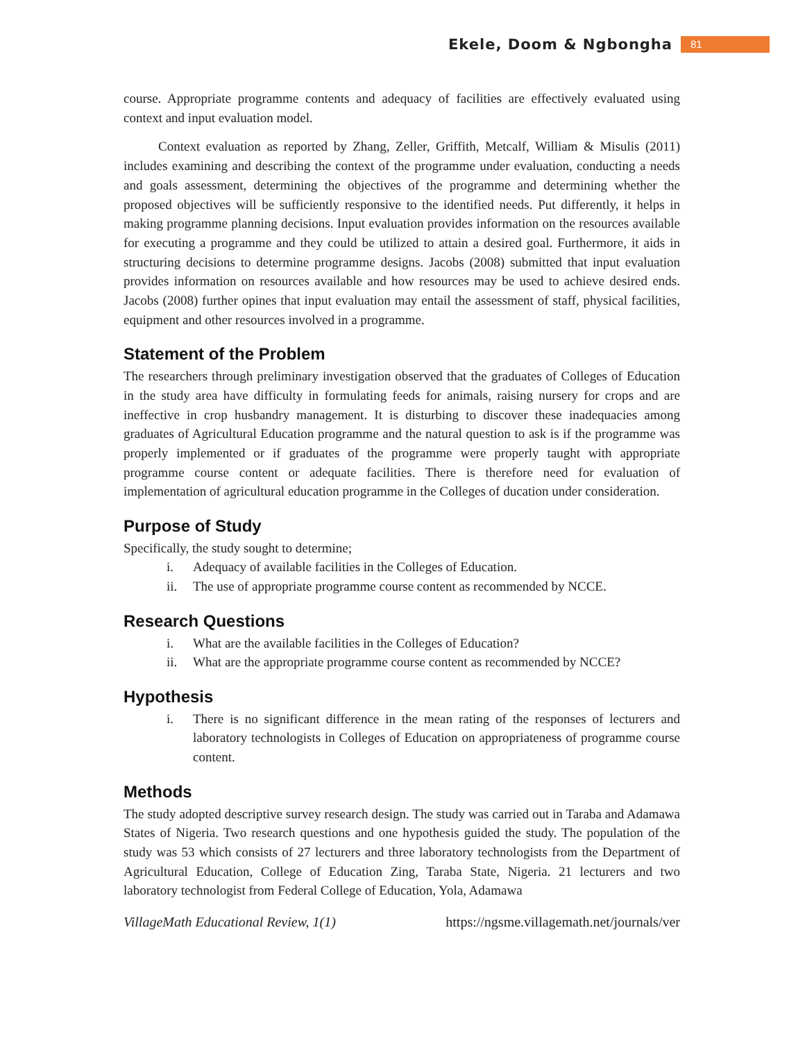Ekele, Doom & Ngbongha 81
course. Appropriate programme contents and adequacy of facilities are effectively evaluated using context and input evaluation model.
Context evaluation as reported by Zhang, Zeller, Griffith, Metcalf, William & Misulis (2011) includes examining and describing the context of the programme under evaluation, conducting a needs and goals assessment, determining the objectives of the programme and determining whether the proposed objectives will be sufficiently responsive to the identified needs. Put differently, it helps in making programme planning decisions. Input evaluation provides information on the resources available for executing a programme and they could be utilized to attain a desired goal. Furthermore, it aids in structuring decisions to determine programme designs. Jacobs (2008) submitted that input evaluation provides information on resources available and how resources may be used to achieve desired ends. Jacobs (2008) further opines that input evaluation may entail the assessment of staff, physical facilities, equipment and other resources involved in a programme.
Statement of the Problem
The researchers through preliminary investigation observed that the graduates of Colleges of Education in the study area have difficulty in formulating feeds for animals, raising nursery for crops and are ineffective in crop husbandry management. It is disturbing to discover these inadequacies among graduates of Agricultural Education programme and the natural question to ask is if the programme was properly implemented or if graduates of the programme were properly taught with appropriate programme course content or adequate facilities. There is therefore need for evaluation of implementation of agricultural education programme in the Colleges of ducation under consideration.
Purpose of Study
Specifically, the study sought to determine;
i. Adequacy of available facilities in the Colleges of Education.
ii. The use of appropriate programme course content as recommended by NCCE.
Research Questions
i. What are the available facilities in the Colleges of Education?
ii. What are the appropriate programme course content as recommended by NCCE?
Hypothesis
i. There is no significant difference in the mean rating of the responses of lecturers and laboratory technologists in Colleges of Education on appropriateness of programme course content.
Methods
The study adopted descriptive survey research design. The study was carried out in Taraba and Adamawa States of Nigeria. Two research questions and one hypothesis guided the study. The population of the study was 53 which consists of 27 lecturers and three laboratory technologists from the Department of Agricultural Education, College of Education Zing, Taraba State, Nigeria. 21 lecturers and two laboratory technologist from Federal College of Education, Yola, Adamawa
VillageMath Educational Review, 1(1) https://ngsme.villagemath.net/journals/ver